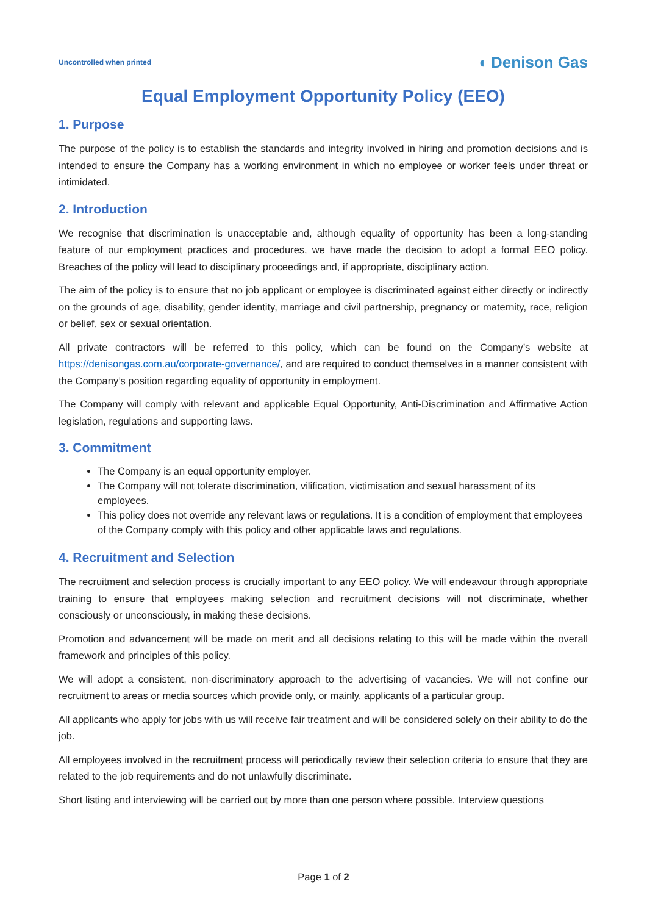Uncontrolled when printed ◖ Denison Gas
Equal Employment Opportunity Policy (EEO)
1. Purpose
The purpose of the policy is to establish the standards and integrity involved in hiring and promotion decisions and is intended to ensure the Company has a working environment in which no employee or worker feels under threat or intimidated.
2. Introduction
We recognise that discrimination is unacceptable and, although equality of opportunity has been a long-standing feature of our employment practices and procedures, we have made the decision to adopt a formal EEO policy. Breaches of the policy will lead to disciplinary proceedings and, if appropriate, disciplinary action.
The aim of the policy is to ensure that no job applicant or employee is discriminated against either directly or indirectly on the grounds of age, disability, gender identity, marriage and civil partnership, pregnancy or maternity, race, religion or belief, sex or sexual orientation.
All private contractors will be referred to this policy, which can be found on the Company’s website at https://denisongas.com.au/corporate-governance/, and are required to conduct themselves in a manner consistent with the Company’s position regarding equality of opportunity in employment.
The Company will comply with relevant and applicable Equal Opportunity, Anti-Discrimination and Affirmative Action legislation, regulations and supporting laws.
3. Commitment
The Company is an equal opportunity employer.
The Company will not tolerate discrimination, vilification, victimisation and sexual harassment of its employees.
This policy does not override any relevant laws or regulations. It is a condition of employment that employees of the Company comply with this policy and other applicable laws and regulations.
4. Recruitment and Selection
The recruitment and selection process is crucially important to any EEO policy. We will endeavour through appropriate training to ensure that employees making selection and recruitment decisions will not discriminate, whether consciously or unconsciously, in making these decisions.
Promotion and advancement will be made on merit and all decisions relating to this will be made within the overall framework and principles of this policy.
We will adopt a consistent, non-discriminatory approach to the advertising of vacancies. We will not confine our recruitment to areas or media sources which provide only, or mainly, applicants of a particular group.
All applicants who apply for jobs with us will receive fair treatment and will be considered solely on their ability to do the job.
All employees involved in the recruitment process will periodically review their selection criteria to ensure that they are related to the job requirements and do not unlawfully discriminate.
Short listing and interviewing will be carried out by more than one person where possible. Interview questions
Page 1 of 2